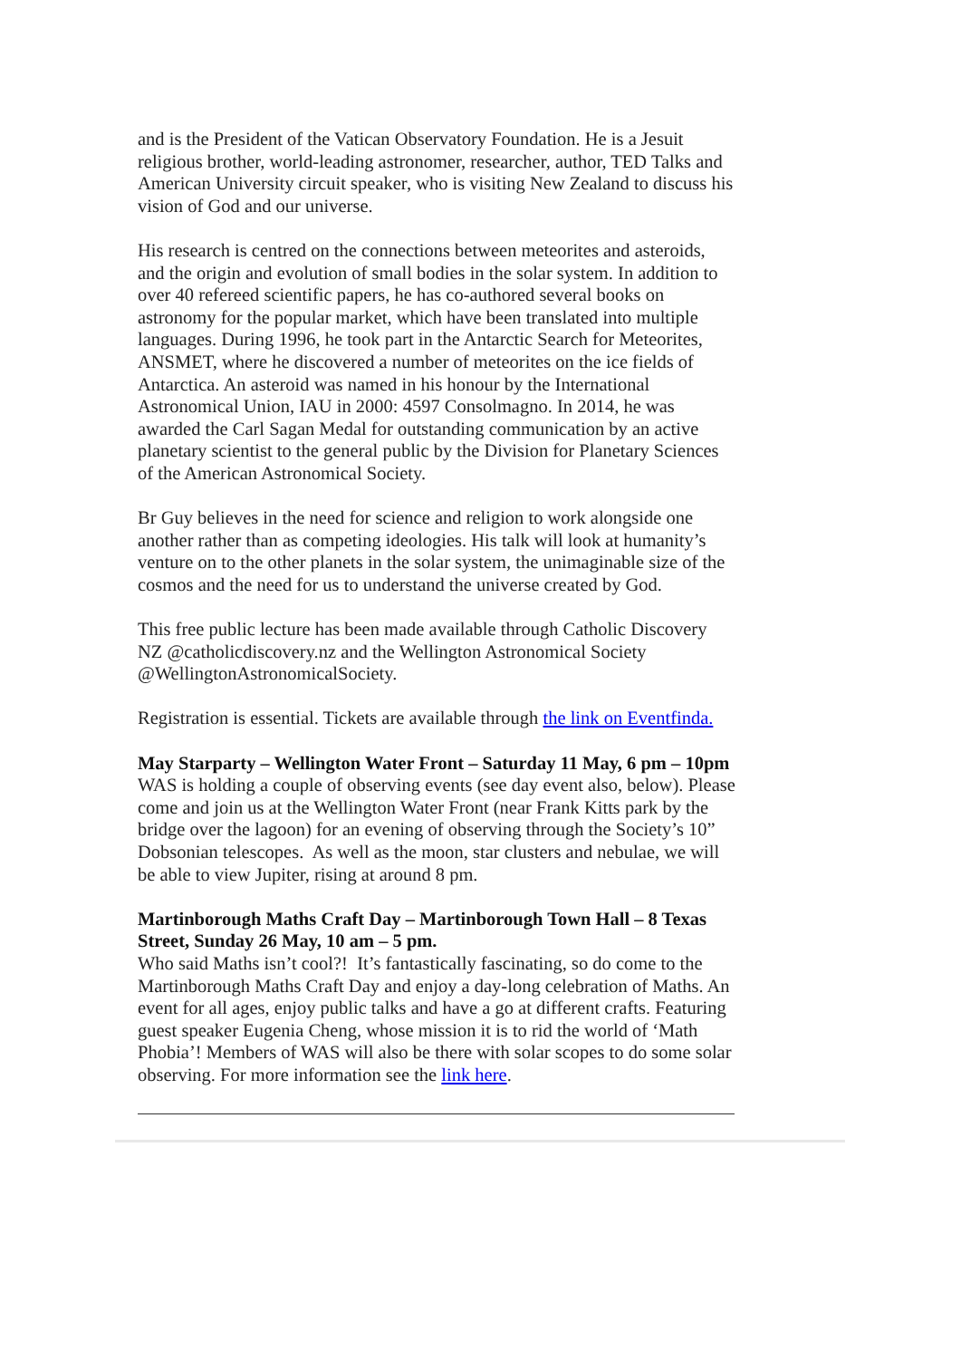and is the President of the Vatican Observatory Foundation. He is a Jesuit religious brother, world-leading astronomer, researcher, author, TED Talks and American University circuit speaker, who is visiting New Zealand to discuss his vision of God and our universe.
His research is centred on the connections between meteorites and asteroids, and the origin and evolution of small bodies in the solar system. In addition to over 40 refereed scientific papers, he has co-authored several books on astronomy for the popular market, which have been translated into multiple languages. During 1996, he took part in the Antarctic Search for Meteorites, ANSMET, where he discovered a number of meteorites on the ice fields of Antarctica. An asteroid was named in his honour by the International Astronomical Union, IAU in 2000: 4597 Consolmagno. In 2014, he was awarded the Carl Sagan Medal for outstanding communication by an active planetary scientist to the general public by the Division for Planetary Sciences of the American Astronomical Society.
Br Guy believes in the need for science and religion to work alongside one another rather than as competing ideologies. His talk will look at humanity’s venture on to the other planets in the solar system, the unimaginable size of the cosmos and the need for us to understand the universe created by God.
This free public lecture has been made available through Catholic Discovery NZ @catholicdiscovery.nz and the Wellington Astronomical Society @WellingtonAstronomicalSociety.
Registration is essential. Tickets are available through the link on Eventfinda.
May Starparty – Wellington Water Front – Saturday 11 May, 6 pm – 10pm
WAS is holding a couple of observing events (see day event also, below). Please come and join us at the Wellington Water Front (near Frank Kitts park by the bridge over the lagoon) for an evening of observing through the Society’s 10” Dobsonian telescopes. As well as the moon, star clusters and nebulae, we will be able to view Jupiter, rising at around 8 pm.
Martinborough Maths Craft Day – Martinborough Town Hall – 8 Texas Street, Sunday 26 May, 10 am – 5 pm.
Who said Maths isn’t cool?! It’s fantastically fascinating, so do come to the Martinborough Maths Craft Day and enjoy a day-long celebration of Maths. An event for all ages, enjoy public talks and have a go at different crafts. Featuring guest speaker Eugenia Cheng, whose mission it is to rid the world of ‘Math Phobia’! Members of WAS will also be there with solar scopes to do some solar observing. For more information see the link here.